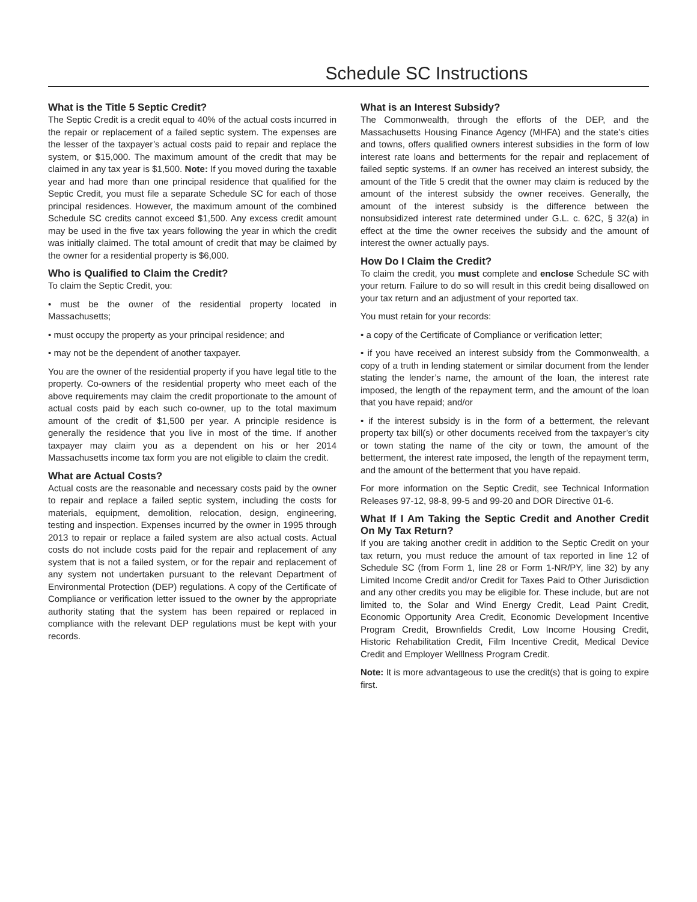Schedule SC Instructions
What is the Title 5 Septic Credit?
The Septic Credit is a credit equal to 40% of the actual costs incurred in the repair or replacement of a failed septic system. The expenses are the lesser of the taxpayer’s actual costs paid to repair and replace the system, or $15,000. The maximum amount of the credit that may be claimed in any tax year is $1,500. Note: If you moved during the taxable year and had more than one principal residence that qualified for the Septic Credit, you must file a separate Schedule SC for each of those principal residences. However, the maximum amount of the combined Schedule SC credits cannot exceed $1,500. Any excess credit amount may be used in the five tax years following the year in which the credit was initially claimed. The total amount of credit that may be claimed by the owner for a residential property is $6,000.
Who is Qualified to Claim the Credit?
To claim the Septic Credit, you:
• must be the owner of the residential property located in Massachusetts;
• must occupy the property as your principal residence; and
• may not be the dependent of another taxpayer.
You are the owner of the residential property if you have legal title to the property. Co-owners of the residential property who meet each of the above requirements may claim the credit proportionate to the amount of actual costs paid by each such co-owner, up to the total maximum amount of the credit of $1,500 per year. A principle residence is generally the residence that you live in most of the time. If another taxpayer may claim you as a dependent on his or her 2014 Massachusetts income tax form you are not eligible to claim the credit.
What are Actual Costs?
Actual costs are the reasonable and necessary costs paid by the owner to repair and replace a failed septic system, including the costs for materials, equipment, demolition, relocation, design, engineering, testing and inspection. Expenses incurred by the owner in 1995 through 2013 to repair or replace a failed system are also actual costs. Actual costs do not include costs paid for the repair and replacement of any system that is not a failed system, or for the repair and replacement of any system not undertaken pursuant to the relevant Department of Environmental Protection (DEP) regulations. A copy of the Certificate of Compliance or verification letter issued to the owner by the appropriate authority stating that the system has been repaired or replaced in compliance with the relevant DEP regulations must be kept with your records.
What is an Interest Subsidy?
The Commonwealth, through the efforts of the DEP, and the Massachusetts Housing Finance Agency (MHFA) and the state’s cities and towns, offers qualified owners interest subsidies in the form of low interest rate loans and betterments for the repair and replacement of failed septic systems. If an owner has received an interest subsidy, the amount of the Title 5 credit that the owner may claim is reduced by the amount of the interest subsidy the owner receives. Generally, the amount of the interest subsidy is the difference between the nonsubsidized interest rate determined under G.L. c. 62C, § 32(a) in effect at the time the owner receives the subsidy and the amount of interest the owner actually pays.
How Do I Claim the Credit?
To claim the credit, you must complete and enclose Schedule SC with your return. Failure to do so will result in this credit being disallowed on your tax return and an adjustment of your reported tax.
You must retain for your records:
• a copy of the Certificate of Compliance or verification letter;
• if you have received an interest subsidy from the Commonwealth, a copy of a truth in lending statement or similar document from the lender stating the lender’s name, the amount of the loan, the interest rate imposed, the length of the repayment term, and the amount of the loan that you have repaid; and/or
• if the interest subsidy is in the form of a betterment, the relevant property tax bill(s) or other documents received from the taxpayer’s city or town stating the name of the city or town, the amount of the betterment, the interest rate imposed, the length of the repayment term, and the amount of the betterment that you have repaid.
For more information on the Septic Credit, see Technical Information Releases 97-12, 98-8, 99-5 and 99-20 and DOR Directive 01-6.
What If I Am Taking the Septic Credit and Another Credit On My Tax Return?
If you are taking another credit in addition to the Septic Credit on your tax return, you must reduce the amount of tax reported in line 12 of Schedule SC (from Form 1, line 28 or Form 1-NR/PY, line 32) by any Limited Income Credit and/or Credit for Taxes Paid to Other Jurisdiction and any other credits you may be eligible for. These include, but are not limited to, the Solar and Wind Energy Credit, Lead Paint Credit, Economic Opportunity Area Credit, Economic Development Incentive Program Credit, Brownfields Credit, Low Income Housing Credit, Historic Rehabilitation Credit, Film Incentive Credit, Medical Device Credit and Employer Welllness Program Credit.
Note: It is more advantageous to use the credit(s) that is going to expire first.